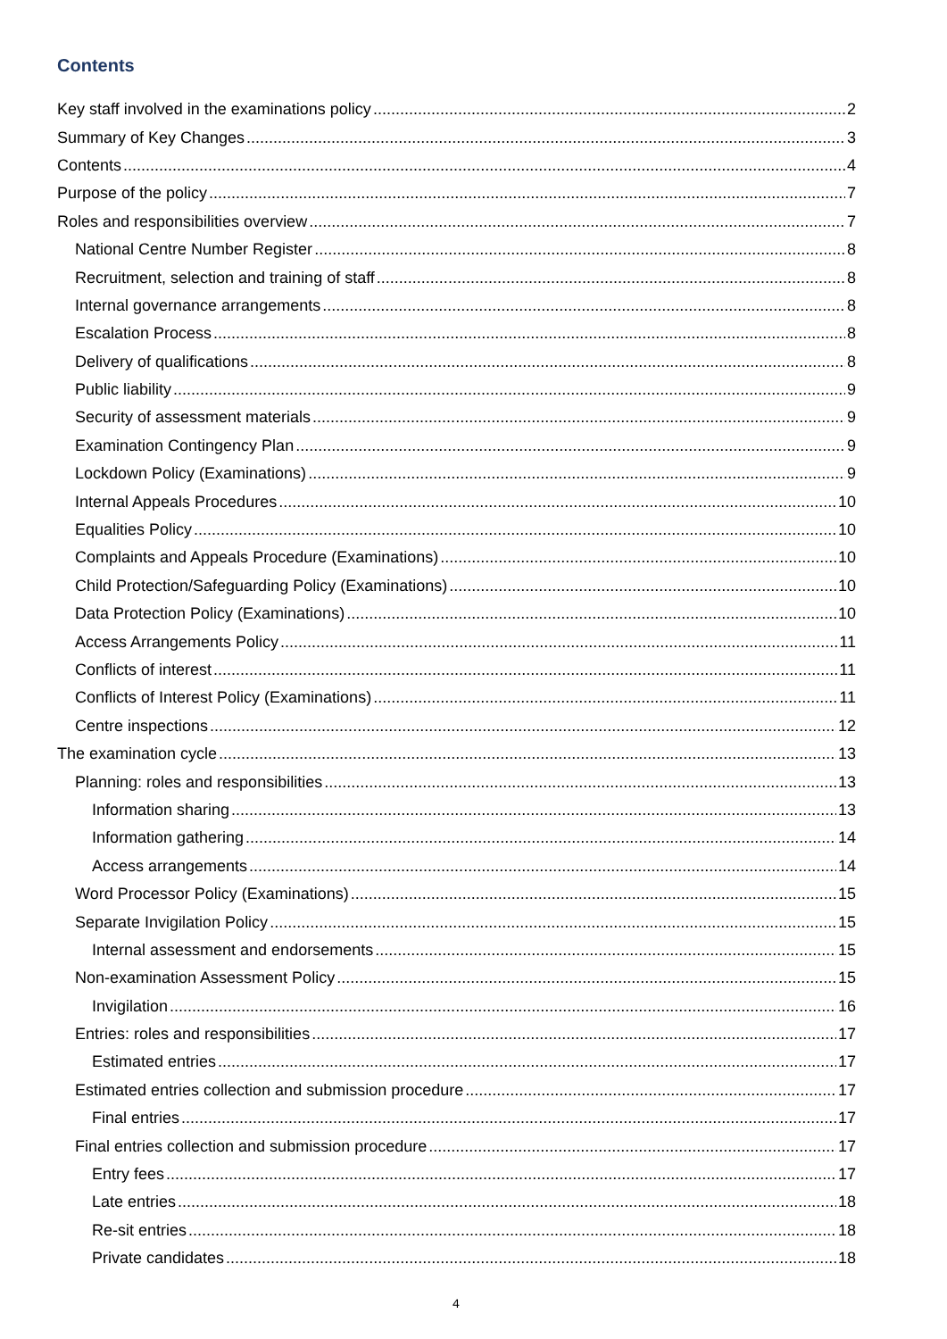Contents
Key staff involved in the examinations policy 2
Summary of Key Changes 3
Contents 4
Purpose of the policy 7
Roles and responsibilities overview 7
National Centre Number Register 8
Recruitment, selection and training of staff 8
Internal governance arrangements 8
Escalation Process 8
Delivery of qualifications 8
Public liability 9
Security of assessment materials 9
Examination Contingency Plan 9
Lockdown Policy (Examinations) 9
Internal Appeals Procedures 10
Equalities Policy 10
Complaints and Appeals Procedure (Examinations) 10
Child Protection/Safeguarding Policy (Examinations) 10
Data Protection Policy (Examinations) 10
Access Arrangements Policy 11
Conflicts of interest 11
Conflicts of Interest Policy (Examinations) 11
Centre inspections 12
The examination cycle 13
Planning: roles and responsibilities 13
Information sharing 13
Information gathering 14
Access arrangements 14
Word Processor Policy (Examinations) 15
Separate Invigilation Policy 15
Internal assessment and endorsements 15
Non-examination Assessment Policy 15
Invigilation 16
Entries: roles and responsibilities 17
Estimated entries 17
Estimated entries collection and submission procedure 17
Final entries 17
Final entries collection and submission procedure 17
Entry fees 17
Late entries 18
Re-sit entries 18
Private candidates 18
4